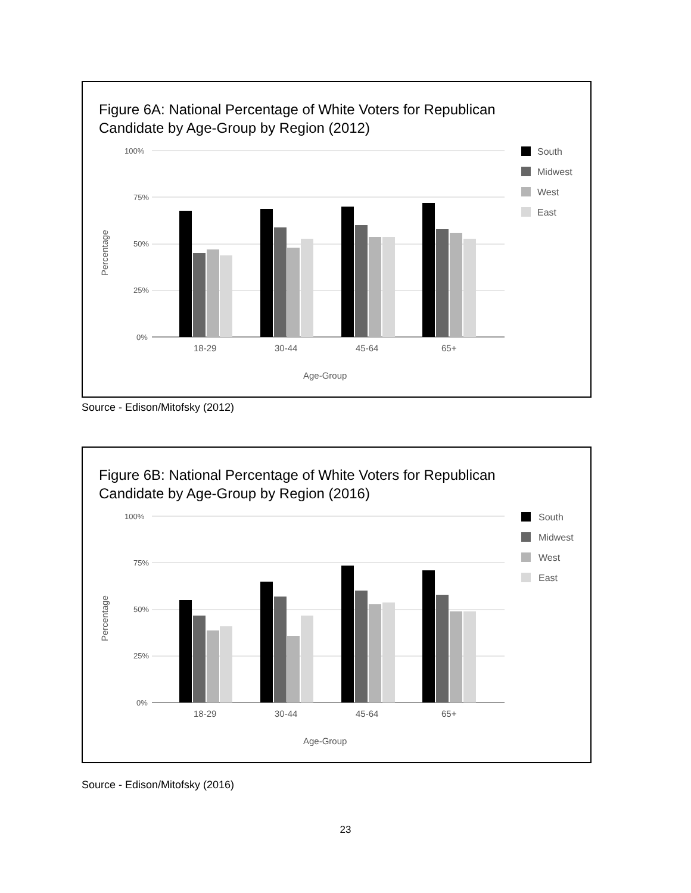Figure 6A: National Percentage of White Voters for Republican
Candidate by Age-Group by Region (2012)
100%
75%
50%
25%
0%
18-29
30-44
45-64
65+
Age-Group
Percentage
South
Midwest
West
East
Source - Edison/Mitofsky (2012)
Figure 6B: National Percentage of White Voters for Republican
Candidate by Age-Group by Region (2016)
100%
75%
50%
25%
0%
18-29
30-44
45-64
65+
Age-Group
Percentage
South
Midwest
West
East
Source - Edison/Mitofsky (2016)
23